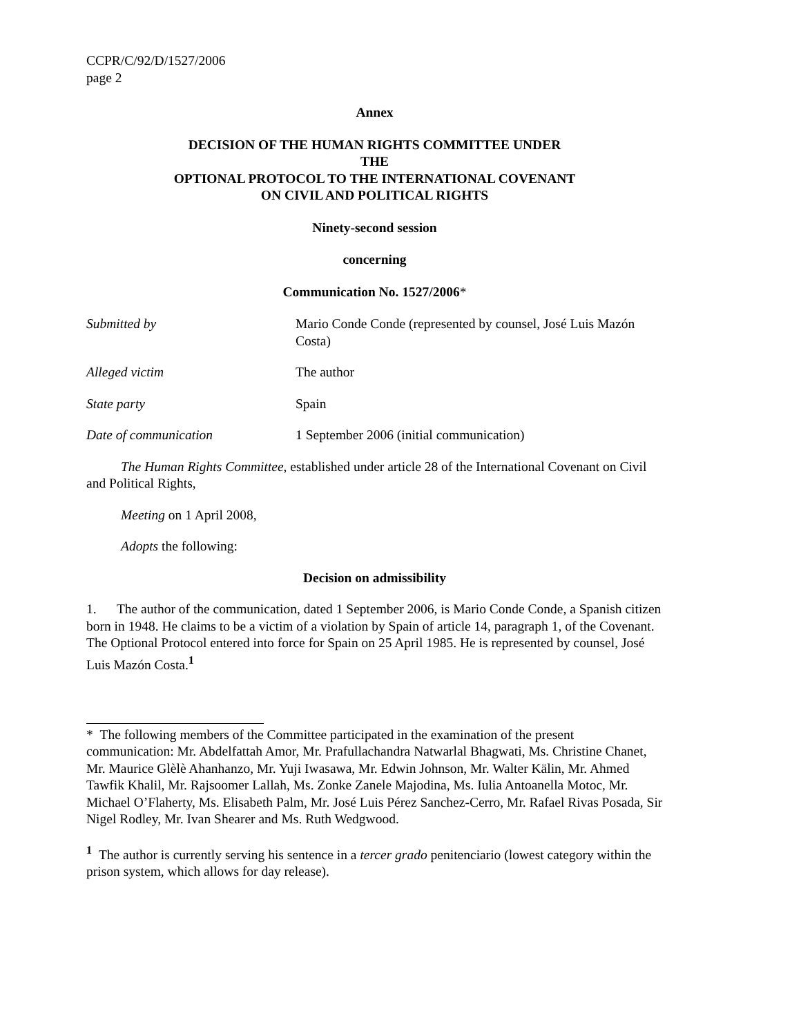CCPR/C/92/D/1527/2006
page 2
Annex
DECISION OF THE HUMAN RIGHTS COMMITTEE UNDER THE
OPTIONAL PROTOCOL TO THE INTERNATIONAL COVENANT
ON CIVIL AND POLITICAL RIGHTS
Ninety-second session
concerning
Communication No. 1527/2006*
Submitted by Mario Conde Conde (represented by counsel, José Luis Mazón Costa)
Alleged victim The author
State party Spain
Date of communication 1 September 2006 (initial communication)
The Human Rights Committee, established under article 28 of the International Covenant on Civil and Political Rights,
Meeting on 1 April 2008,
Adopts the following:
Decision on admissibility
1. The author of the communication, dated 1 September 2006, is Mario Conde Conde, a Spanish citizen born in 1948. He claims to be a victim of a violation by Spain of article 14, paragraph 1, of the Covenant. The Optional Protocol entered into force for Spain on 25 April 1985. He is represented by counsel, José Luis Mazón Costa.<sup>1</sup>
* The following members of the Committee participated in the examination of the present communication: Mr. Abdelfattah Amor, Mr. Prafullachandra Natwarlal Bhagwati, Ms. Christine Chanet, Mr. Maurice Glèlè Ahanhanzo, Mr. Yuji Iwasawa, Mr. Edwin Johnson, Mr. Walter Kälin, Mr. Ahmed Tawfik Khalil, Mr. Rajsoomer Lallah, Ms. Zonke Zanele Majodina, Ms. Iulia Antoanella Motoc, Mr. Michael O’Flaherty, Ms. Elisabeth Palm, Mr. José Luis Pérez Sanchez-Cerro, Mr. Rafael Rivas Posada, Sir Nigel Rodley, Mr. Ivan Shearer and Ms. Ruth Wedgwood.
<sup>1</sup> The author is currently serving his sentence in a tercer grado penitenciario (lowest category within the prison system, which allows for day release).